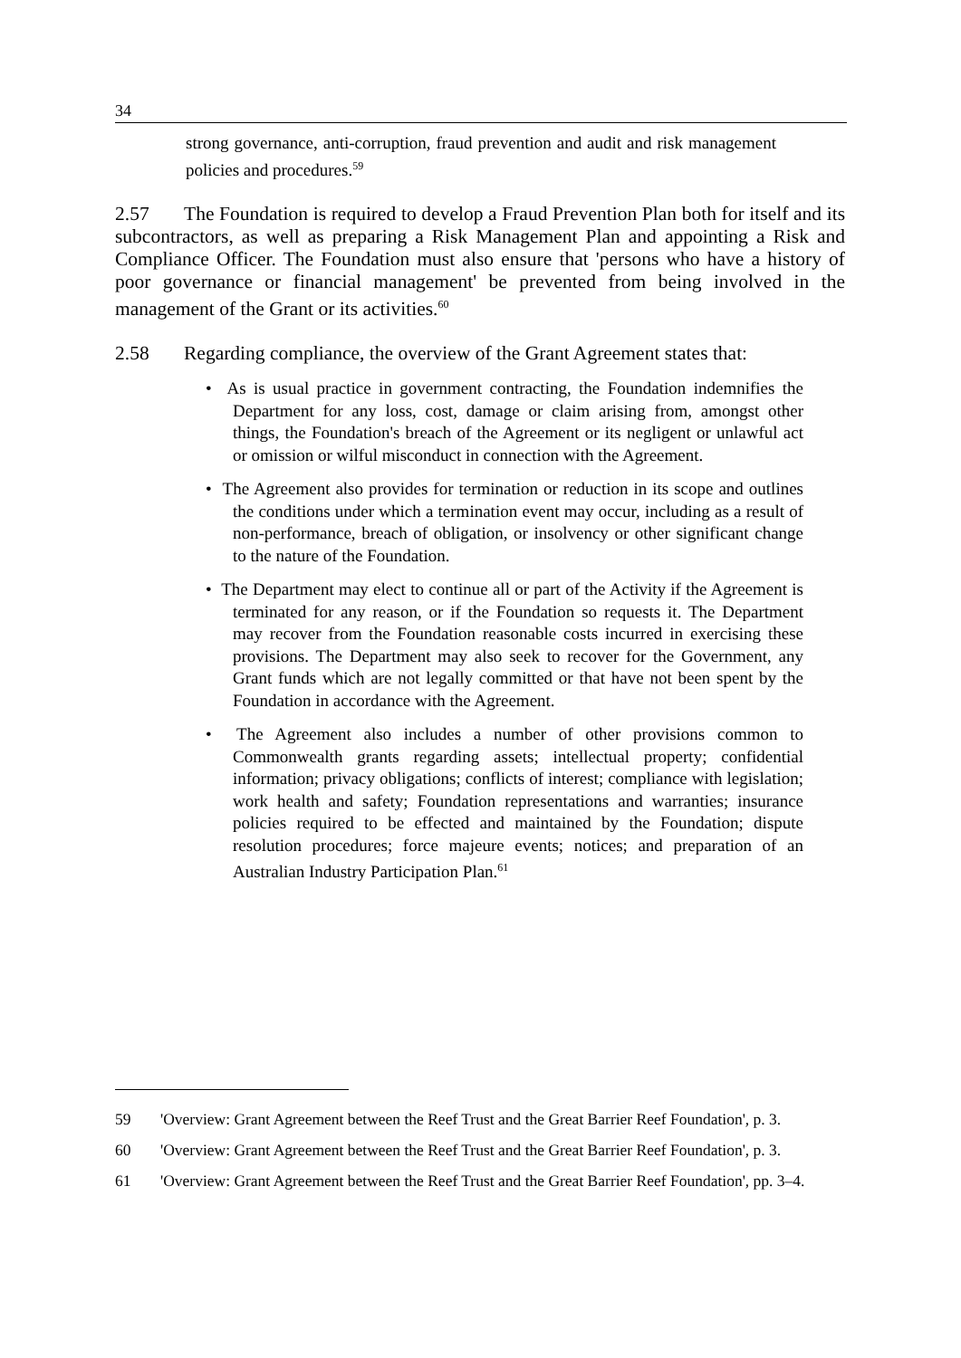34
strong governance, anti-corruption, fraud prevention and audit and risk management policies and procedures.<sup>59</sup>
2.57 The Foundation is required to develop a Fraud Prevention Plan both for itself and its subcontractors, as well as preparing a Risk Management Plan and appointing a Risk and Compliance Officer. The Foundation must also ensure that 'persons who have a history of poor governance or financial management' be prevented from being involved in the management of the Grant or its activities.<sup>60</sup>
2.58 Regarding compliance, the overview of the Grant Agreement states that:
• As is usual practice in government contracting, the Foundation indemnifies the Department for any loss, cost, damage or claim arising from, amongst other things, the Foundation's breach of the Agreement or its negligent or unlawful act or omission or wilful misconduct in connection with the Agreement.
• The Agreement also provides for termination or reduction in its scope and outlines the conditions under which a termination event may occur, including as a result of non-performance, breach of obligation, or insolvency or other significant change to the nature of the Foundation.
• The Department may elect to continue all or part of the Activity if the Agreement is terminated for any reason, or if the Foundation so requests it. The Department may recover from the Foundation reasonable costs incurred in exercising these provisions. The Department may also seek to recover for the Government, any Grant funds which are not legally committed or that have not been spent by the Foundation in accordance with the Agreement.
• The Agreement also includes a number of other provisions common to Commonwealth grants regarding assets; intellectual property; confidential information; privacy obligations; conflicts of interest; compliance with legislation; work health and safety; Foundation representations and warranties; insurance policies required to be effected and maintained by the Foundation; dispute resolution procedures; force majeure events; notices; and preparation of an Australian Industry Participation Plan.<sup>61</sup>
59 'Overview: Grant Agreement between the Reef Trust and the Great Barrier Reef Foundation', p. 3.
60 'Overview: Grant Agreement between the Reef Trust and the Great Barrier Reef Foundation', p. 3.
61 'Overview: Grant Agreement between the Reef Trust and the Great Barrier Reef Foundation', pp. 3–4.